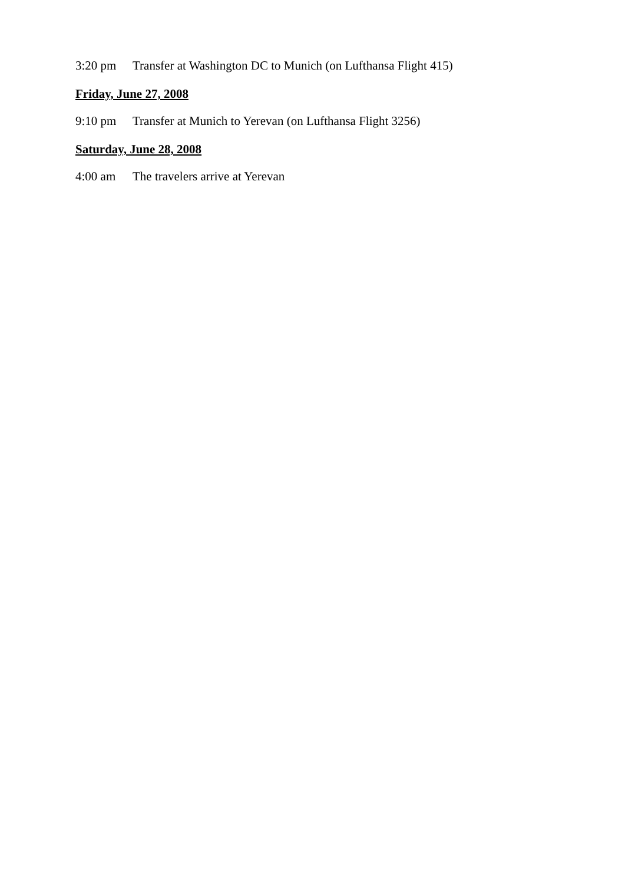3:20 pm Transfer at Washington DC to Munich (on Lufthansa Flight 415)
Friday, June 27, 2008
9:10 pm Transfer at Munich to Yerevan (on Lufthansa Flight 3256)
Saturday, June 28, 2008
4:00 am The travelers arrive at Yerevan